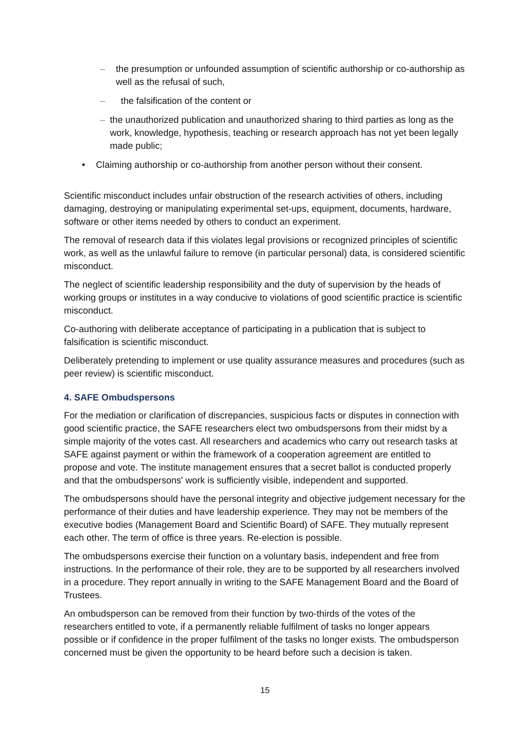– the presumption or unfounded assumption of scientific authorship or co-authorship as well as the refusal of such,
– the falsification of the content or
– the unauthorized publication and unauthorized sharing to third parties as long as the work, knowledge, hypothesis, teaching or research approach has not yet been legally made public;
• Claiming authorship or co-authorship from another person without their consent.
Scientific misconduct includes unfair obstruction of the research activities of others, including damaging, destroying or manipulating experimental set-ups, equipment, documents, hardware, software or other items needed by others to conduct an experiment.
The removal of research data if this violates legal provisions or recognized principles of scientific work, as well as the unlawful failure to remove (in particular personal) data, is considered scientific misconduct.
The neglect of scientific leadership responsibility and the duty of supervision by the heads of working groups or institutes in a way conducive to violations of good scientific practice is scientific misconduct.
Co-authoring with deliberate acceptance of participating in a publication that is subject to falsification is scientific misconduct.
Deliberately pretending to implement or use quality assurance measures and procedures (such as peer review) is scientific misconduct.
4. SAFE Ombudspersons
For the mediation or clarification of discrepancies, suspicious facts or disputes in connection with good scientific practice, the SAFE researchers elect two ombudspersons from their midst by a simple majority of the votes cast. All researchers and academics who carry out research tasks at SAFE against payment or within the framework of a cooperation agreement are entitled to propose and vote. The institute management ensures that a secret ballot is conducted properly and that the ombudspersons' work is sufficiently visible, independent and supported.
The ombudspersons should have the personal integrity and objective judgement necessary for the performance of their duties and have leadership experience. They may not be members of the executive bodies (Management Board and Scientific Board) of SAFE. They mutually represent each other. The term of office is three years. Re-election is possible.
The ombudspersons exercise their function on a voluntary basis, independent and free from instructions. In the performance of their role, they are to be supported by all researchers involved in a procedure. They report annually in writing to the SAFE Management Board and the Board of Trustees.
An ombudsperson can be removed from their function by two-thirds of the votes of the researchers entitled to vote, if a permanently reliable fulfilment of tasks no longer appears possible or if confidence in the proper fulfilment of the tasks no longer exists. The ombudsperson concerned must be given the opportunity to be heard before such a decision is taken.
15